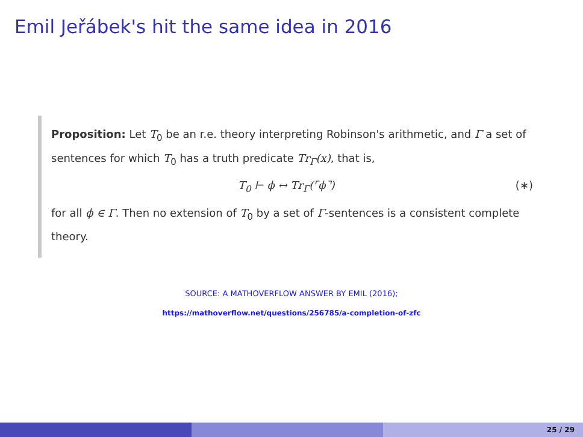Emil Jeřábek's hit the same idea in 2016
Proposition: Let T<sub>0</sub> be an r.e. theory interpreting Robinson's arithmetic, and Γ a set of sentences for which T<sub>0</sub> has a truth predicate Tr<sub>Γ</sub>(x), that is,
T<sub>0</sub> ⊢ ϕ ↔ Tr<sub>Γ</sub>(⌜ϕ⌝) (∗)
for all ϕ ∈ Γ. Then no extension of T<sub>0</sub> by a set of Γ-sentences is a consistent complete theory.
SOURCE: A MATHOVERFLOW ANSWER BY EMIL (2016);
https://mathoverflow.net/questions/256785/a-completion-of-zfc
25 / 29